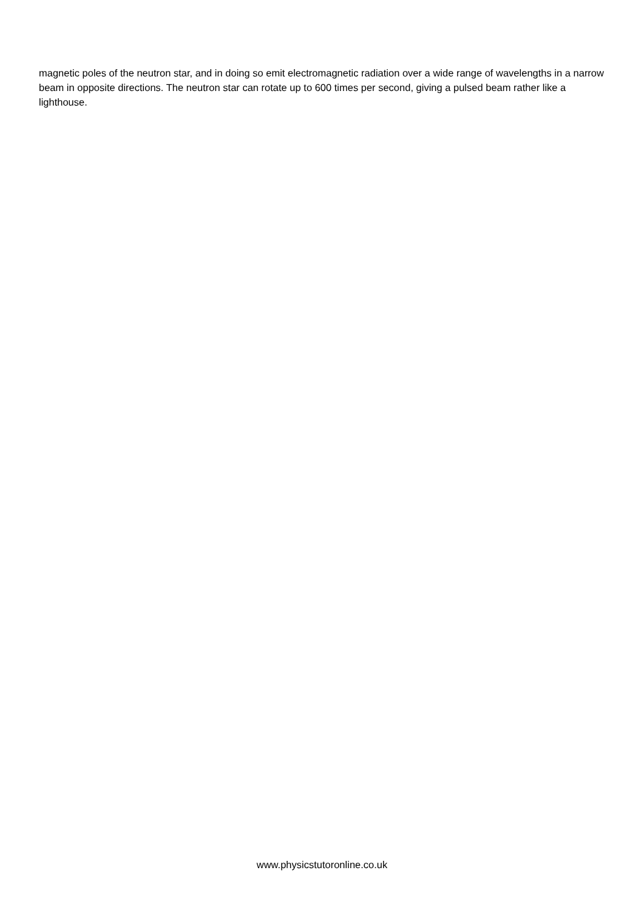magnetic poles of the neutron star, and in doing so emit electromagnetic radiation over a wide range of wavelengths in a narrow beam in opposite directions. The neutron star can rotate up to 600 times per second, giving a pulsed beam rather like a lighthouse.
www.physicstutoronline.co.uk